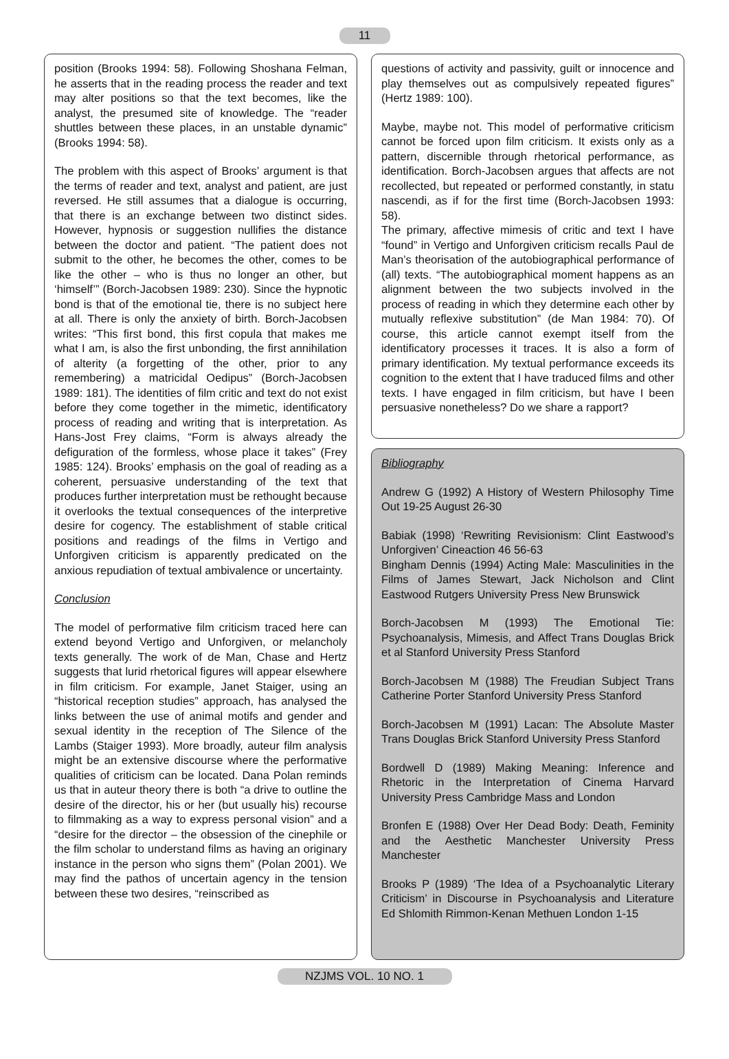11
position (Brooks 1994: 58). Following Shoshana Felman, he asserts that in the reading process the reader and text may alter positions so that the text becomes, like the analyst, the presumed site of knowledge. The “reader shuttles between these places, in an unstable dynamic” (Brooks 1994: 58).
The problem with this aspect of Brooks’ argument is that the terms of reader and text, analyst and patient, are just reversed. He still assumes that a dialogue is occurring, that there is an exchange between two distinct sides. However, hypnosis or suggestion nullifies the distance between the doctor and patient. “The patient does not submit to the other, he becomes the other, comes to be like the other – who is thus no longer an other, but ‘himself’” (Borch-Jacobsen 1989: 230). Since the hypnotic bond is that of the emotional tie, there is no subject here at all. There is only the anxiety of birth. Borch-Jacobsen writes: “This first bond, this first copula that makes me what I am, is also the first unbonding, the first annihilation of alterity (a forgetting of the other, prior to any remembering) a matricidal Oedipus” (Borch-Jacobsen 1989: 181). The identities of film critic and text do not exist before they come together in the mimetic, identificatory process of reading and writing that is interpretation. As Hans-Jost Frey claims, “Form is always already the defiguration of the formless, whose place it takes” (Frey 1985: 124). Brooks’ emphasis on the goal of reading as a coherent, persuasive understanding of the text that produces further interpretation must be rethought because it overlooks the textual consequences of the interpretive desire for cogency. The establishment of stable critical positions and readings of the films in Vertigo and Unforgiven criticism is apparently predicated on the anxious repudiation of textual ambivalence or uncertainty.
Conclusion
The model of performative film criticism traced here can extend beyond Vertigo and Unforgiven, or melancholy texts generally. The work of de Man, Chase and Hertz suggests that lurid rhetorical figures will appear elsewhere in film criticism. For example, Janet Staiger, using an “historical reception studies” approach, has analysed the links between the use of animal motifs and gender and sexual identity in the reception of The Silence of the Lambs (Staiger 1993). More broadly, auteur film analysis might be an extensive discourse where the performative qualities of criticism can be located. Dana Polan reminds us that in auteur theory there is both “a drive to outline the desire of the director, his or her (but usually his) recourse to filmmaking as a way to express personal vision” and a “desire for the director – the obsession of the cinephile or the film scholar to understand films as having an originary instance in the person who signs them” (Polan 2001). We may find the pathos of uncertain agency in the tension between these two desires, “reinscribed as
questions of activity and passivity, guilt or innocence and play themselves out as compulsively repeated figures” (Hertz 1989: 100).
Maybe, maybe not. This model of performative criticism cannot be forced upon film criticism. It exists only as a pattern, discernible through rhetorical performance, as identification. Borch-Jacobsen argues that affects are not recollected, but repeated or performed constantly, in statu nascendi, as if for the first time (Borch-Jacobsen 1993: 58).
The primary, affective mimesis of critic and text I have “found” in Vertigo and Unforgiven criticism recalls Paul de Man’s theorisation of the autobiographical performance of (all) texts. “The autobiographical moment happens as an alignment between the two subjects involved in the process of reading in which they determine each other by mutually reflexive substitution” (de Man 1984: 70). Of course, this article cannot exempt itself from the identificatory processes it traces. It is also a form of primary identification. My textual performance exceeds its cognition to the extent that I have traduced films and other texts. I have engaged in film criticism, but have I been persuasive nonetheless? Do we share a rapport?
Bibliography
Andrew G (1992) A History of Western Philosophy Time Out 19-25 August 26-30
Babiak (1998) ‘Rewriting Revisionism: Clint Eastwood’s Unforgiven’ Cineaction 46 56-63
Bingham Dennis (1994) Acting Male: Masculinities in the Films of James Stewart, Jack Nicholson and Clint Eastwood Rutgers University Press New Brunswick
Borch-Jacobsen M (1993) The Emotional Tie: Psychoanalysis, Mimesis, and Affect Trans Douglas Brick et al Stanford University Press Stanford
Borch-Jacobsen M (1988) The Freudian Subject Trans Catherine Porter Stanford University Press Stanford
Borch-Jacobsen M (1991) Lacan: The Absolute Master Trans Douglas Brick Stanford University Press Stanford
Bordwell D (1989) Making Meaning: Inference and Rhetoric in the Interpretation of Cinema Harvard University Press Cambridge Mass and London
Bronfen E (1988) Over Her Dead Body: Death, Feminity and the Aesthetic Manchester University Press Manchester
Brooks P (1989) ‘The Idea of a Psychoanalytic Literary Criticism’ in Discourse in Psychoanalysis and Literature Ed Shlomith Rimmon-Kenan Methuen London 1-15
NZJMS VOL. 10 NO. 1